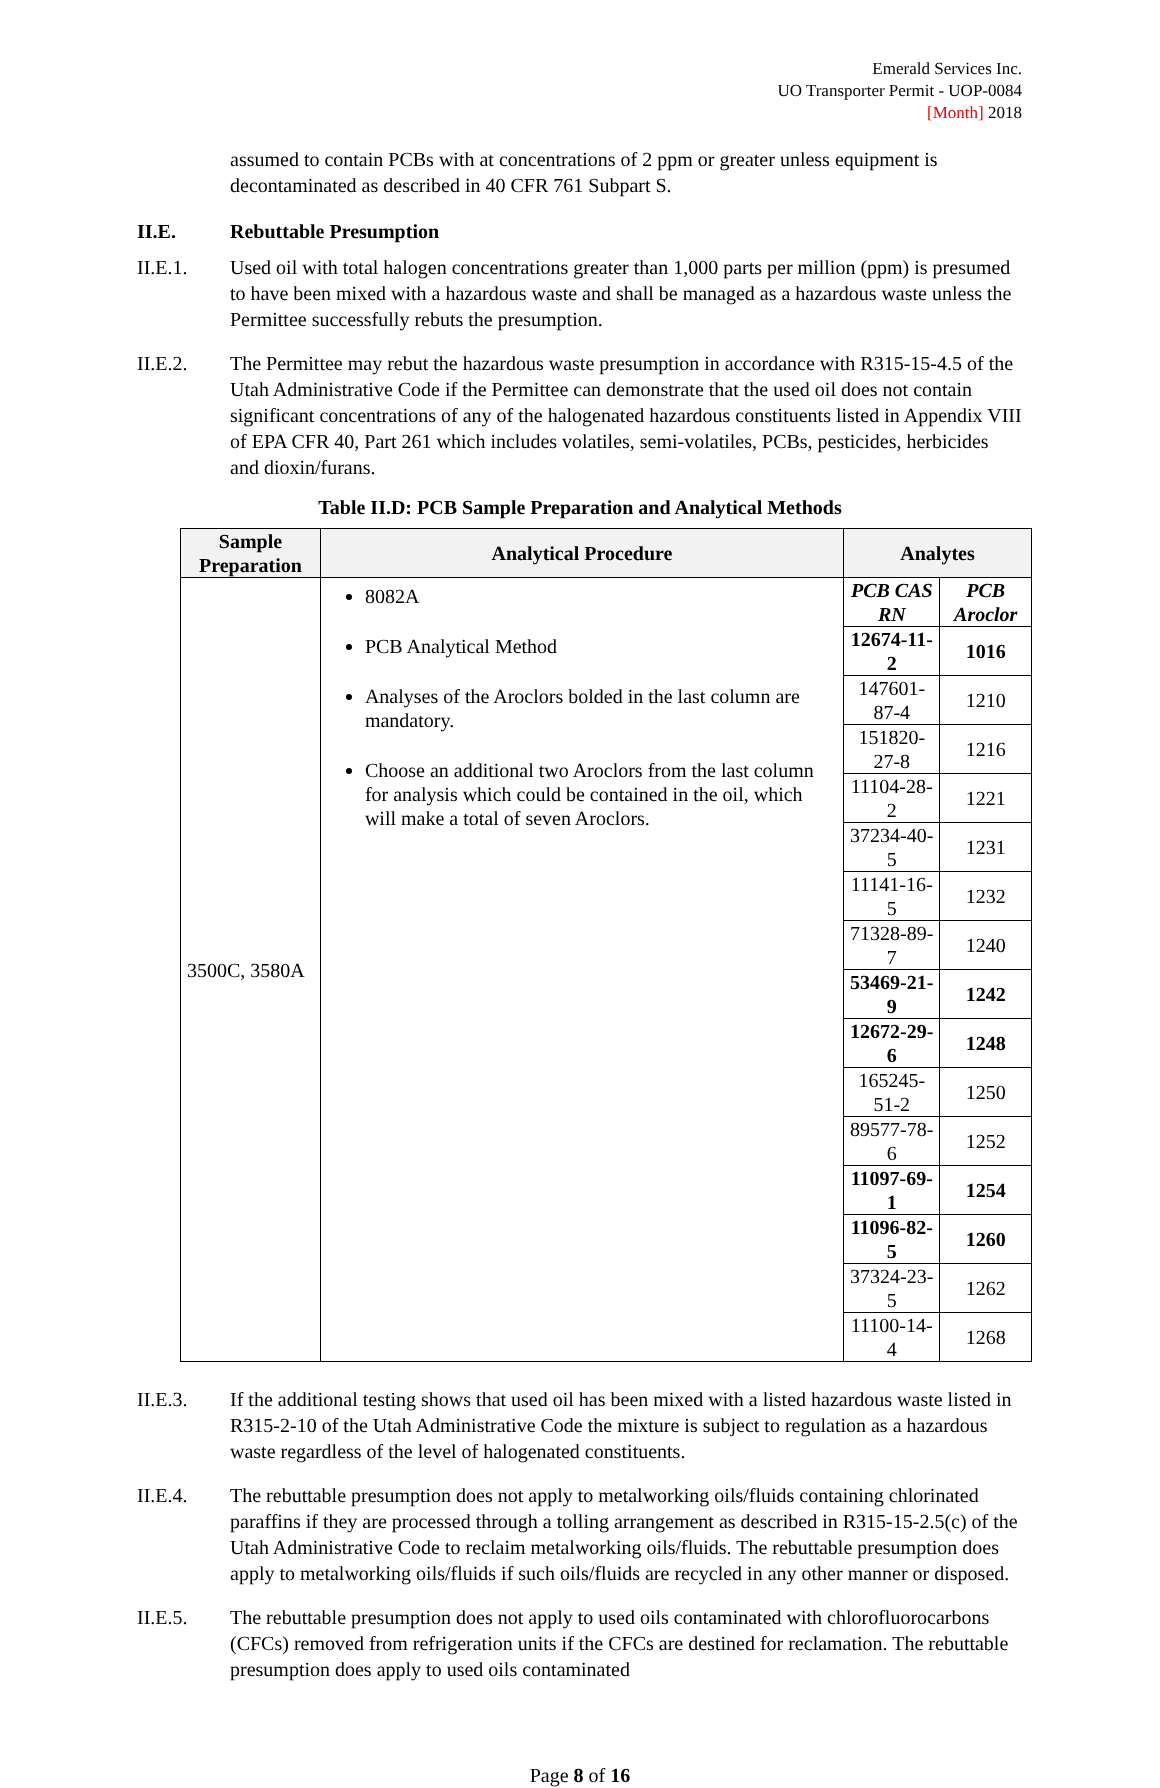Emerald Services Inc.
UO Transporter Permit - UOP-0084
[Month] 2018
assumed to contain PCBs with at concentrations of 2 ppm or greater unless equipment is decontaminated as described in 40 CFR 761 Subpart S.
II.E. Rebuttable Presumption
II.E.1. Used oil with total halogen concentrations greater than 1,000 parts per million (ppm) is presumed to have been mixed with a hazardous waste and shall be managed as a hazardous waste unless the Permittee successfully rebuts the presumption.
II.E.2. The Permittee may rebut the hazardous waste presumption in accordance with R315-15-4.5 of the Utah Administrative Code if the Permittee can demonstrate that the used oil does not contain significant concentrations of any of the halogenated hazardous constituents listed in Appendix VIII of EPA CFR 40, Part 261 which includes volatiles, semi-volatiles, PCBs, pesticides, herbicides and dioxin/furans.
Table II.D: PCB Sample Preparation and Analytical Methods
| Sample Preparation | Analytical Procedure | Analytes | |
| --- | --- | --- | --- |
| 3500C, 3580A | 8082A PCB Analytical Method Analyses of the Aroclors bolded in the last column are mandatory. Choose an additional two Aroclors from the last column for analysis which could be contained in the oil, which will make a total of seven Aroclors. | PCB CAS RN | PCB Aroclor |
| | | 12674-11-2 | 1016 |
| | | 147601-87-4 | 1210 |
| | | 151820-27-8 | 1216 |
| | | 11104-28-2 | 1221 |
| | | 37234-40-5 | 1231 |
| | | 11141-16-5 | 1232 |
| | | 71328-89-7 | 1240 |
| | | 53469-21-9 | 1242 |
| | | 12672-29-6 | 1248 |
| | | 165245-51-2 | 1250 |
| | | 89577-78-6 | 1252 |
| | | 11097-69-1 | 1254 |
| | | 11096-82-5 | 1260 |
| | | 37324-23-5 | 1262 |
| | | 11100-14-4 | 1268 |
II.E.3. If the additional testing shows that used oil has been mixed with a listed hazardous waste listed in R315-2-10 of the Utah Administrative Code the mixture is subject to regulation as a hazardous waste regardless of the level of halogenated constituents.
II.E.4. The rebuttable presumption does not apply to metalworking oils/fluids containing chlorinated paraffins if they are processed through a tolling arrangement as described in R315-15-2.5(c) of the Utah Administrative Code to reclaim metalworking oils/fluids. The rebuttable presumption does apply to metalworking oils/fluids if such oils/fluids are recycled in any other manner or disposed.
II.E.5. The rebuttable presumption does not apply to used oils contaminated with chlorofluorocarbons (CFCs) removed from refrigeration units if the CFCs are destined for reclamation. The rebuttable presumption does apply to used oils contaminated
Page 8 of 16